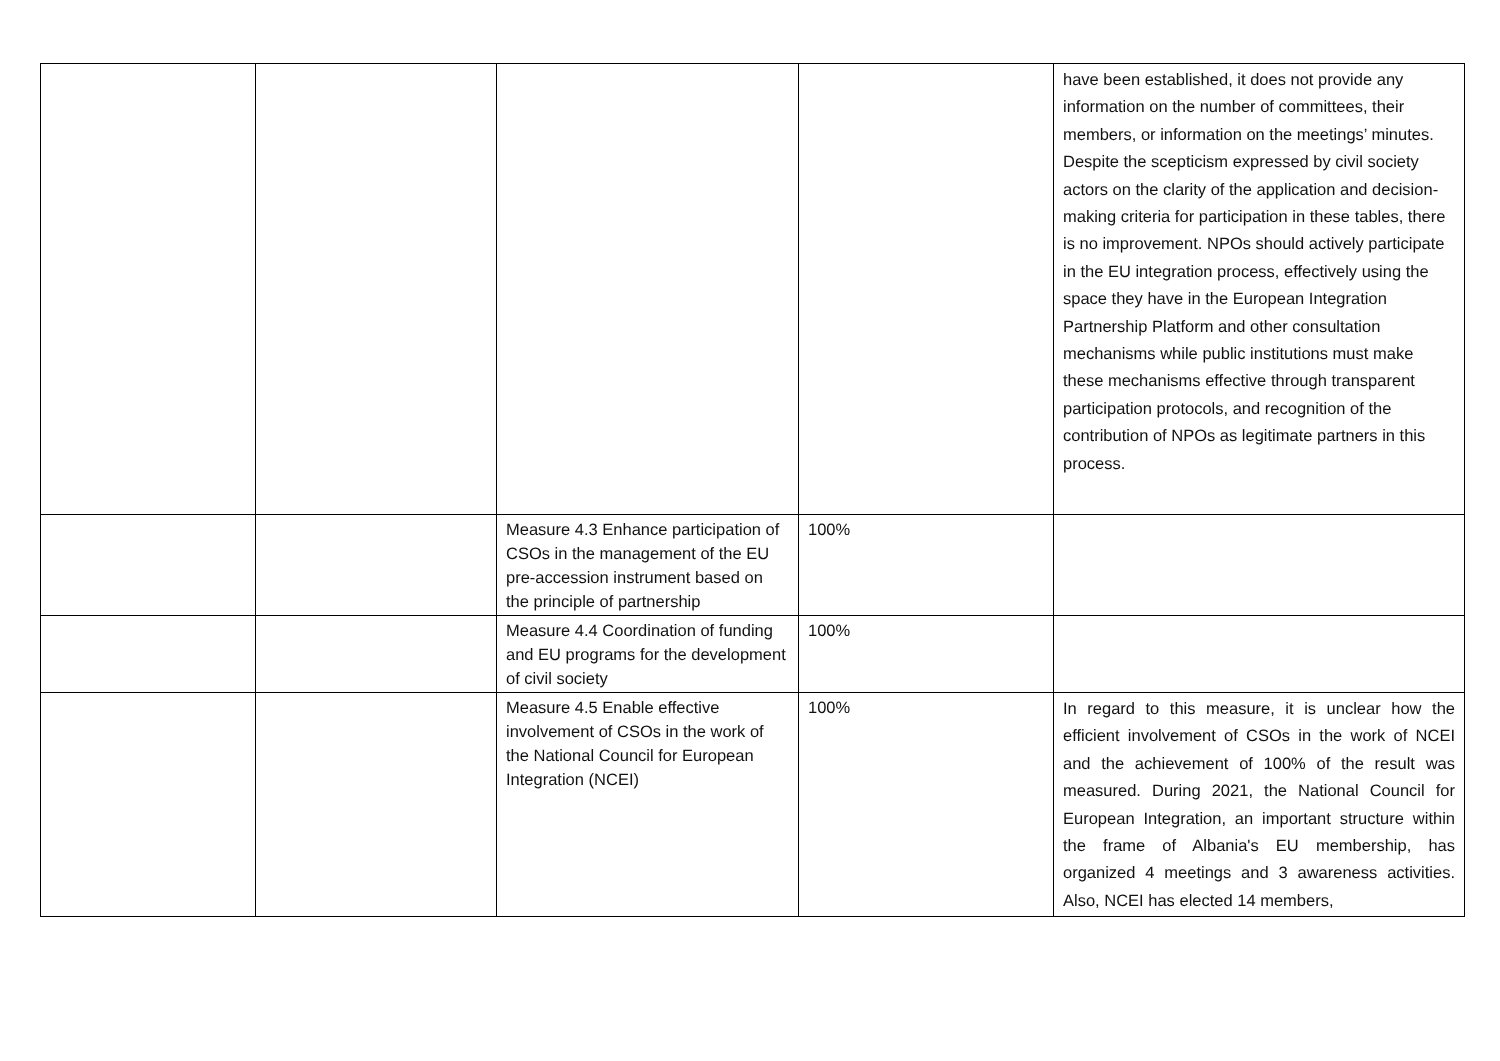| | | | | have been established, it does not provide any information on the number of committees, their members, or information on the meetings’ minutes. Despite the scepticism expressed by civil society actors on the clarity of the application and decision-making criteria for participation in these tables, there is no improvement. NPOs should actively participate in the EU integration process, effectively using the space they have in the European Integration Partnership Platform and other consultation mechanisms while public institutions must make these mechanisms effective through transparent participation protocols, and recognition of the contribution of NPOs as legitimate partners in this process. |
| | | Measure 4.3 Enhance participation of CSOs in the management of the EU pre-accession instrument based on the principle of partnership | 100% | |
| | | Measure 4.4 Coordination of funding and EU programs for the development of civil society | 100% | |
| | | Measure 4.5 Enable effective involvement of CSOs in the work of the National Council for European Integration (NCEI) | 100% | In regard to this measure, it is unclear how the efficient involvement of CSOs in the work of NCEI and the achievement of 100% of the result was measured. During 2021, the National Council for European Integration, an important structure within the frame of Albania's EU membership, has organized 4 meetings and 3 awareness activities. Also, NCEI has elected 14 members, |